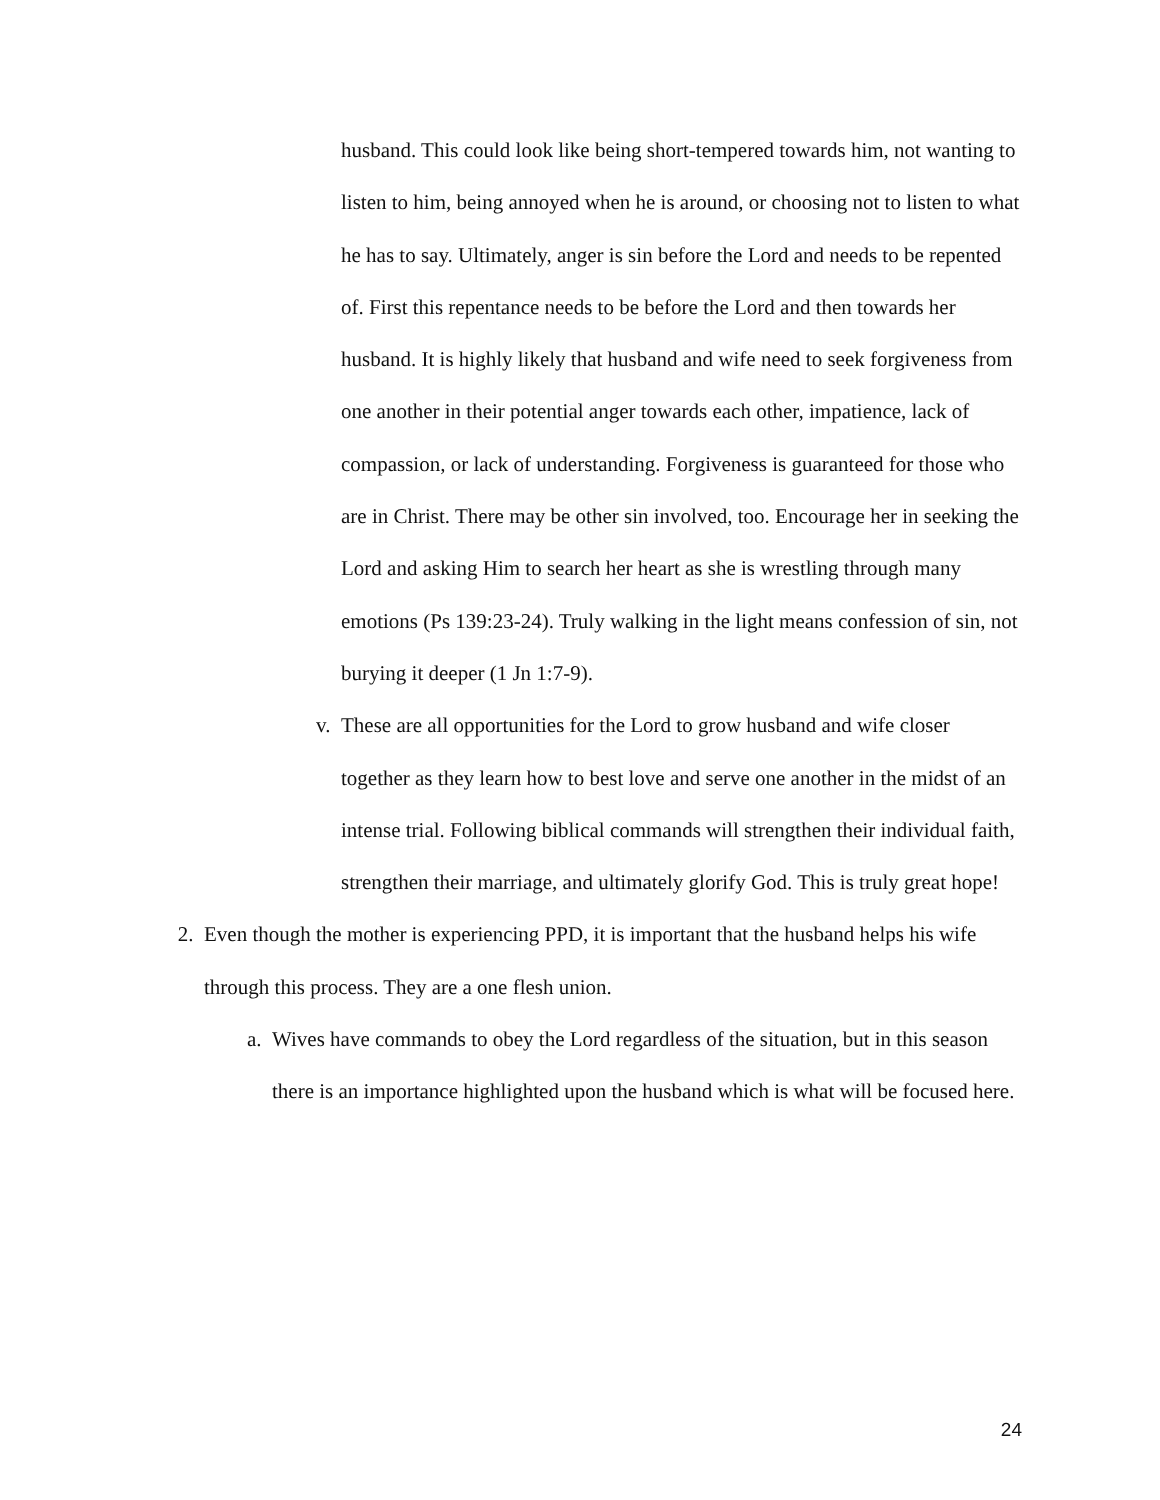husband. This could look like being short-tempered towards him, not wanting to listen to him, being annoyed when he is around, or choosing not to listen to what he has to say. Ultimately, anger is sin before the Lord and needs to be repented of. First this repentance needs to be before the Lord and then towards her husband. It is highly likely that husband and wife need to seek forgiveness from one another in their potential anger towards each other, impatience, lack of compassion, or lack of understanding. Forgiveness is guaranteed for those who are in Christ. There may be other sin involved, too. Encourage her in seeking the Lord and asking Him to search her heart as she is wrestling through many emotions (Ps 139:23-24). Truly walking in the light means confession of sin, not burying it deeper (1 Jn 1:7-9).
v. These are all opportunities for the Lord to grow husband and wife closer together as they learn how to best love and serve one another in the midst of an intense trial. Following biblical commands will strengthen their individual faith, strengthen their marriage, and ultimately glorify God. This is truly great hope!
2. Even though the mother is experiencing PPD, it is important that the husband helps his wife through this process. They are a one flesh union.
a. Wives have commands to obey the Lord regardless of the situation, but in this season there is an importance highlighted upon the husband which is what will be focused here.
24